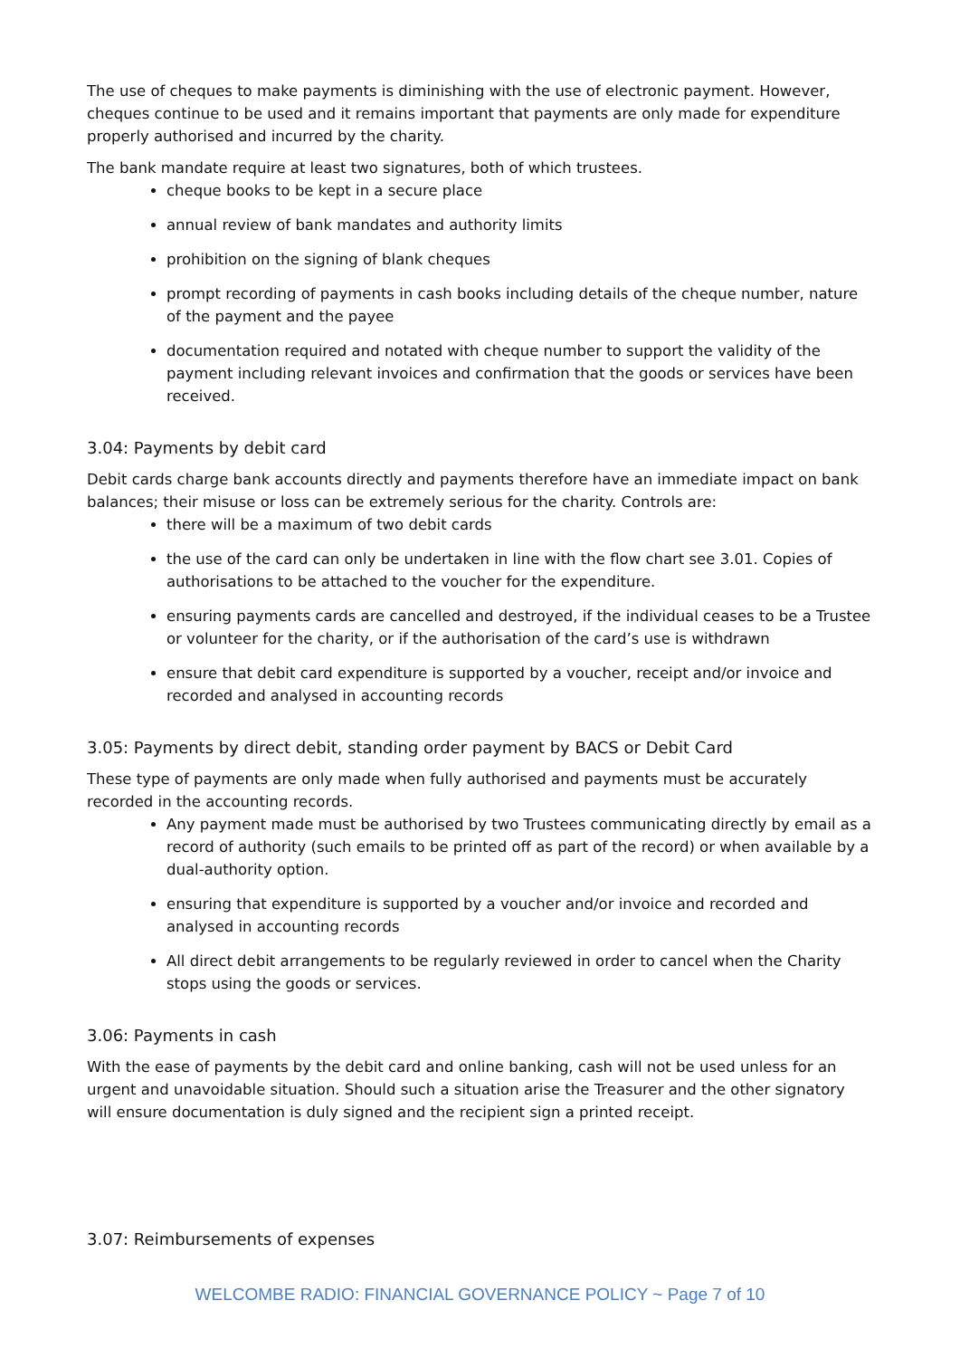The use of cheques to make payments is diminishing with the use of electronic payment. However, cheques continue to be used and it remains important that payments are only made for expenditure properly authorised and incurred by the charity.
The bank mandate require at least two signatures, both of which trustees.
cheque books to be kept in a secure place
annual review of bank mandates and authority limits
prohibition on the signing of blank cheques
prompt recording of payments in cash books including details of the cheque number, nature of the payment and the payee
documentation required and notated with cheque number to support the validity of the payment including relevant invoices and confirmation that the goods or services have been received.
3.04: Payments by debit card
Debit cards charge bank accounts directly and payments therefore have an immediate impact on bank balances; their misuse or loss can be extremely serious for the charity. Controls are:
there will be a maximum of two debit cards
the use of the card can only be undertaken in line with the flow chart see 3.01. Copies of authorisations to be attached to the voucher for the expenditure.
ensuring payments cards are cancelled and destroyed, if the individual ceases to be a Trustee or volunteer for the charity, or if the authorisation of the card’s use is withdrawn
ensure that debit card expenditure is supported by a voucher, receipt and/or invoice and recorded and analysed in accounting records
3.05: Payments by direct debit, standing order payment by BACS or Debit Card
These type of payments are only made when fully authorised and payments must be accurately recorded in the accounting records.
Any payment made must be authorised by two Trustees communicating directly by email as a record of authority (such emails to be printed off as part of the record) or when available by a dual-authority option.
ensuring that expenditure is supported by a voucher and/or invoice and recorded and analysed in accounting records
All direct debit arrangements to be regularly reviewed in order to cancel when the Charity stops using the goods or services.
3.06: Payments in cash
With the ease of payments by the debit card and online banking, cash will not be used unless for an urgent and unavoidable situation. Should such a situation arise the Treasurer and the other signatory will ensure documentation is duly signed and the recipient sign a printed receipt.
3.07: Reimbursements of expenses
WELCOMBE RADIO: FINANCIAL GOVERNANCE POLICY ~ Page 7 of 10